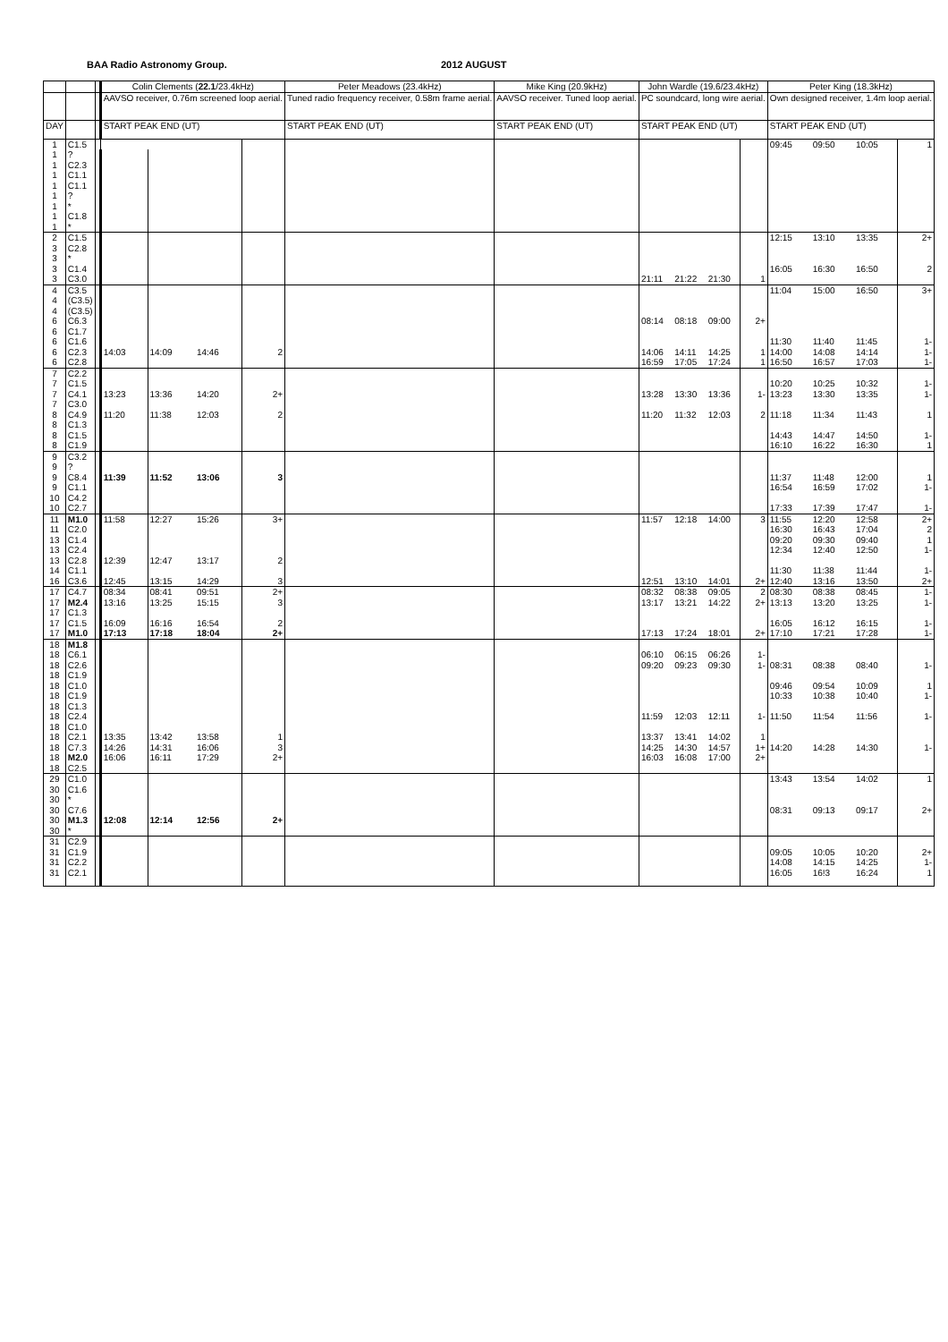BAA Radio Astronomy Group. 2012 AUGUST
| | | | Colin Clements ( 22.1 /23.4kHz) | | | | Peter Meadows (23.4kHz) | Mike King (20.9kHz) | John Wardle (19.6/23.4kHz) | | | | Peter King (18.3kHz) | | | |
| --- | --- | --- | --- | --- | --- | --- | --- | --- | --- | --- | --- | --- | --- | --- | --- | --- |
| | | | AAVSO receiver, 0.76m screened loop aerial. | | | | Tuned radio frequency receiver, 0.58m frame aerial. | AAVSO receiver. Tuned loop aerial. | PC soundcard, long wire aerial. | | | | Own designed receiver, 1.4m loop aerial. | | | |
| DAY | | | START PEAK END (UT) | | | | START PEAK END (UT) | START PEAK END (UT) | START PEAK END (UT) | | | | START PEAK END (UT) | | | |
| 1 | C1.5 | | | | | | | | | | | | 09:45 | 09:50 | 10:05 | 1 |
| 1 | ? | | | | | | | | | | | | | | | |
| 1 | C2.3 | | | | | | | | | | | | | | | |
| 1 | C1.1 | | | | | | | | | | | | | | | |
| 1 | C1.1 | | | | | | | | | | | | | | | |
| 1 | ? | | | | | | | | | | | | | | | |
| 1 | * | | | | | | | | | | | | | | | |
| 1 | C1.8 | | | | | | | | | | | | | | | |
| 1 | * | | | | | | | | | | | | | | | |
| 2 | C1.5 | | | | | | | | | | | | 12:15 | 13:10 | 13:35 | 2+ |
| 3 | C2.8 | | | | | | | | | | | | | | | |
| 3 | * | | | | | | | | | | | | | | | |
| 3 | C1.4 | | | | | | | | | | | | 16:05 | 16:30 | 16:50 | 2 |
| 3 | C3.0 | | | | | | | | 21:11 | 21:22 | 21:30 | 1 | | | | |
| 4 | C3.5 | | | | | | | | | | | | 11:04 | 15:00 | 16:50 | 3+ |
| 4 | (C3.5) | | | | | | | | | | | | | | | |
| 4 | (C3.5) | | | | | | | | | | | | | | | |
| 6 | C6.3 | | | | | | | | 08:14 | 08:18 | 09:00 | 2+ | | | | |
| 6 | C1.7 | | | | | | | | | | | | | | | |
| 6 | C1.6 | | | | | | | | | | | | 11:30 | 11:40 | 11:45 | 1- |
| 6 | C2.3 | | 14:03 | 14:09 | 14:46 | 2 | | | 14:06 | 14:11 | 14:25 | 1 | 14:00 | 14:08 | 14:14 | 1- |
| 6 | C2.8 | | | | | | | | 16:59 | 17:05 | 17:24 | 1 | 16:50 | 16:57 | 17:03 | 1- |
| 7 | C2.2 | | | | | | | | | | | | | | | |
| 7 | C1.5 | | | | | | | | | | | | 10:20 | 10:25 | 10:32 | 1- |
| 7 | C4.1 | | 13:23 | 13:36 | 14:20 | 2+ | | | 13:28 | 13:30 | 13:36 | 1- | 13:23 | 13:30 | 13:35 | 1- |
| 7 | C3.0 | | | | | | | | | | | | | | | |
| 8 | C4.9 | | 11:20 | 11:38 | 12:03 | 2 | | | 11:20 | 11:32 | 12:03 | 2 | 11:18 | 11:34 | 11:43 | 1 |
| 8 | C1.3 | | | | | | | | | | | | | | | |
| 8 | C1.5 | | | | | | | | | | | | 14:43 | 14:47 | 14:50 | 1- |
| 8 | C1.9 | | | | | | | | | | | | 16:10 | 16:22 | 16:30 | 1 |
| 9 | C3.2 | | | | | | | | | | | | | | | |
| 9 | ? | | | | | | | | | | | | | | | |
| 9 | C8.4 | | 11:39 | 11:52 | 13:06 | 3 | | | | | | | 11:37 | 11:48 | 12:00 | 1 |
| 9 | C1.1 | | | | | | | | | | | | 16:54 | 16:59 | 17:02 | 1- |
| 10 | C4.2 | | | | | | | | | | | | | | | |
| 10 | C2.7 | | | | | | | | | | | | 17:33 | 17:39 | 17:47 | 1- |
| 11 | M1.0 | | 11:58 | 12:27 | 15:26 | 3+ | | | 11:57 | 12:18 | 14:00 | 3 | 11:55 | 12:20 | 12:58 | 2+ |
| 11 | C2.0 | | | | | | | | | | | | 16:30 | 16:43 | 17:04 | 2 |
| 13 | C1.4 | | | | | | | | | | | | 09:20 | 09:30 | 09:40 | 1 |
| 13 | C2.4 | | | | | | | | | | | | 12:34 | 12:40 | 12:50 | 1- |
| 13 | C2.8 | | 12:39 | 12:47 | 13:17 | 2 | | | | | | | | | | |
| 14 | C1.1 | | | | | | | | | | | | 11:30 | 11:38 | 11:44 | 1- |
| 16 | C3.6 | | 12:45 | 13:15 | 14:29 | 3 | | | 12:51 | 13:10 | 14:01 | 2+ | 12:40 | 13:16 | 13:50 | 2+ |
| 17 | C4.7 | | 08:34 | 08:41 | 09:51 | 2+ | | | 08:32 | 08:38 | 09:05 | 2 | 08:30 | 08:38 | 08:45 | 1- |
| 17 | M2.4 | | 13:16 | 13:25 | 15:15 | 3 | | | 13:17 | 13:21 | 14:22 | 2+ | 13:13 | 13:20 | 13:25 | 1- |
| 17 | C1.3 | | | | | | | | | | | | | | | |
| 17 | C1.5 | | 16:09 | 16:16 | 16:54 | 2 | | | | | | | 16:05 | 16:12 | 16:15 | 1- |
| 17 | M1.0 | | 17:13 | 17:18 | 18:04 | 2+ | | | 17:13 | 17:24 | 18:01 | 2+ | 17:10 | 17:21 | 17:28 | 1- |
| 18 | M1.8 | | | | | | | | | | | | | | | |
| 18 | C6.1 | | | | | | | | 06:10 | 06:15 | 06:26 | 1- | | | | |
| 18 | C2.6 | | | | | | | | 09:20 | 09:23 | 09:30 | 1- | 08:31 | 08:38 | 08:40 | 1- |
| 18 | C1.9 | | | | | | | | | | | | | | | |
| 18 | C1.0 | | | | | | | | | | | | 09:46 | 09:54 | 10:09 | 1 |
| 18 | C1.9 | | | | | | | | | | | | 10:33 | 10:38 | 10:40 | 1- |
| 18 | C1.3 | | | | | | | | | | | | | | | |
| 18 | C2.4 | | | | | | | | 11:59 | 12:03 | 12:11 | 1- | 11:50 | 11:54 | 11:56 | 1- |
| 18 | C1.0 | | | | | | | | | | | | | | | |
| 18 | C2.1 | | 13:35 | 13:42 | 13:58 | 1 | | | 13:37 | 13:41 | 14:02 | 1 | | | | |
| 18 | C7.3 | | 14:26 | 14:31 | 16:06 | 3 | | | 14:25 | 14:30 | 14:57 | 1+ | 14:20 | 14:28 | 14:30 | 1- |
| 18 | M2.0 | | 16:06 | 16:11 | 17:29 | 2+ | | | 16:03 | 16:08 | 17:00 | 2+ | | | | |
| 18 | C2.5 | | | | | | | | | | | | | | | |
| 29 | C1.0 | | | | | | | | | | | | 13:43 | 13:54 | 14:02 | 1 |
| 30 | C1.6 | | | | | | | | | | | | | | | |
| 30 | * | | | | | | | | | | | | | | | |
| 30 | C7.6 | | | | | | | | | | | | 08:31 | 09:13 | 09:17 | 2+ |
| 30 | M1.3 | | 12:08 | 12:14 | 12:56 | 2+ | | | | | | | | | | |
| 30 | * | | | | | | | | | | | | | | | |
| 31 | C2.9 | | | | | | | | | | | | | | | |
| 31 | C1.9 | | | | | | | | | | | | 09:05 | 10:05 | 10:20 | 2+ |
| 31 | C2.2 | | | | | | | | | | | | 14:08 | 14:15 | 14:25 | 1- |
| 31 | C2.1 | | | | | | | | | | | | 16:05 | 16!3 | 16:24 | 1 |